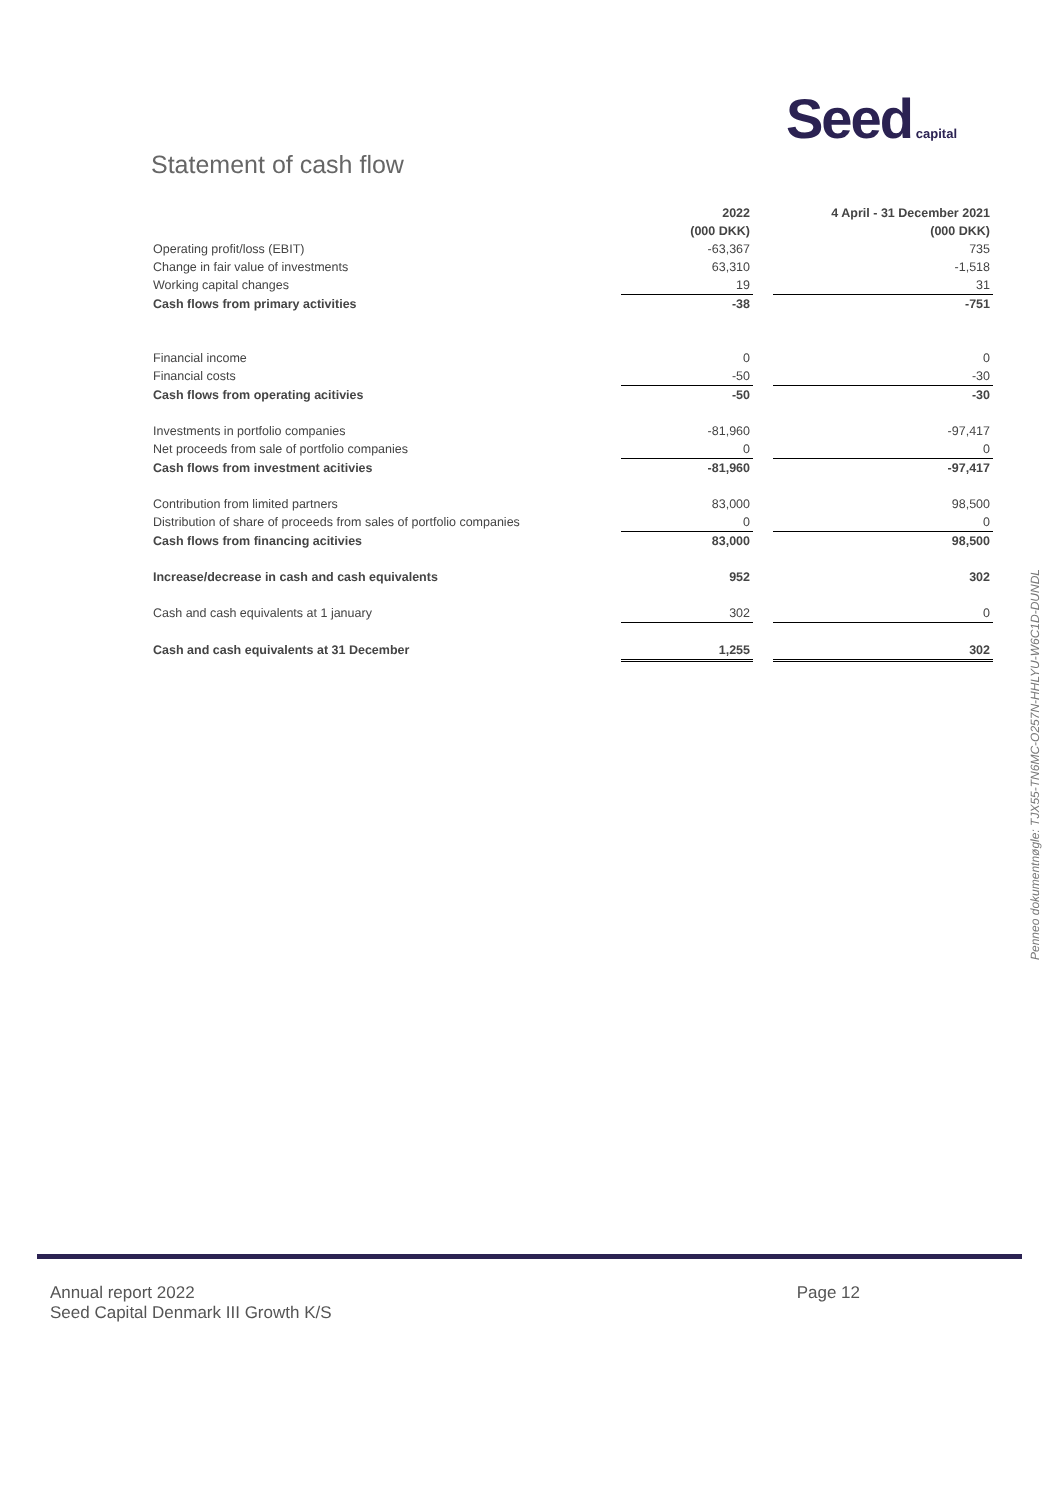Seed capital
Statement of cash flow
| | 2022 | | 4 April - 31 December 2021 |
| | (000 DKK) | | (000 DKK) |
| Operating profit/loss (EBIT) | -63,367 | | 735 |
| Change in fair value of investments | 63,310 | | -1,518 |
| Working capital changes | 19 | | 31 |
| Cash flows from primary activities | -38 | | -751 |
| Financial income | 0 | | 0 |
| Financial costs | -50 | | -30 |
| Cash flows from operating acitivies | -50 | | -30 |
| Investments in portfolio companies | -81,960 | | -97,417 |
| Net proceeds from sale of portfolio companies | 0 | | 0 |
| Cash flows from investment acitivies | -81,960 | | -97,417 |
| Contribution from limited partners | 83,000 | | 98,500 |
| Distribution of share of proceeds from sales of portfolio companies | 0 | | 0 |
| Cash flows from financing acitivies | 83,000 | | 98,500 |
| Increase/decrease in cash and cash equivalents | 952 | | 302 |
| Cash and cash equivalents at 1 january | 302 | | 0 |
| Cash and cash equivalents at 31 December | 1,255 | | 302 |
Penneo dokumentnøgle: TJX55-TN6MC-O257N-HHLYU-W6C1D-DUNDL
Annual report 2022 Page 12
Seed Capital Denmark III Growth K/S